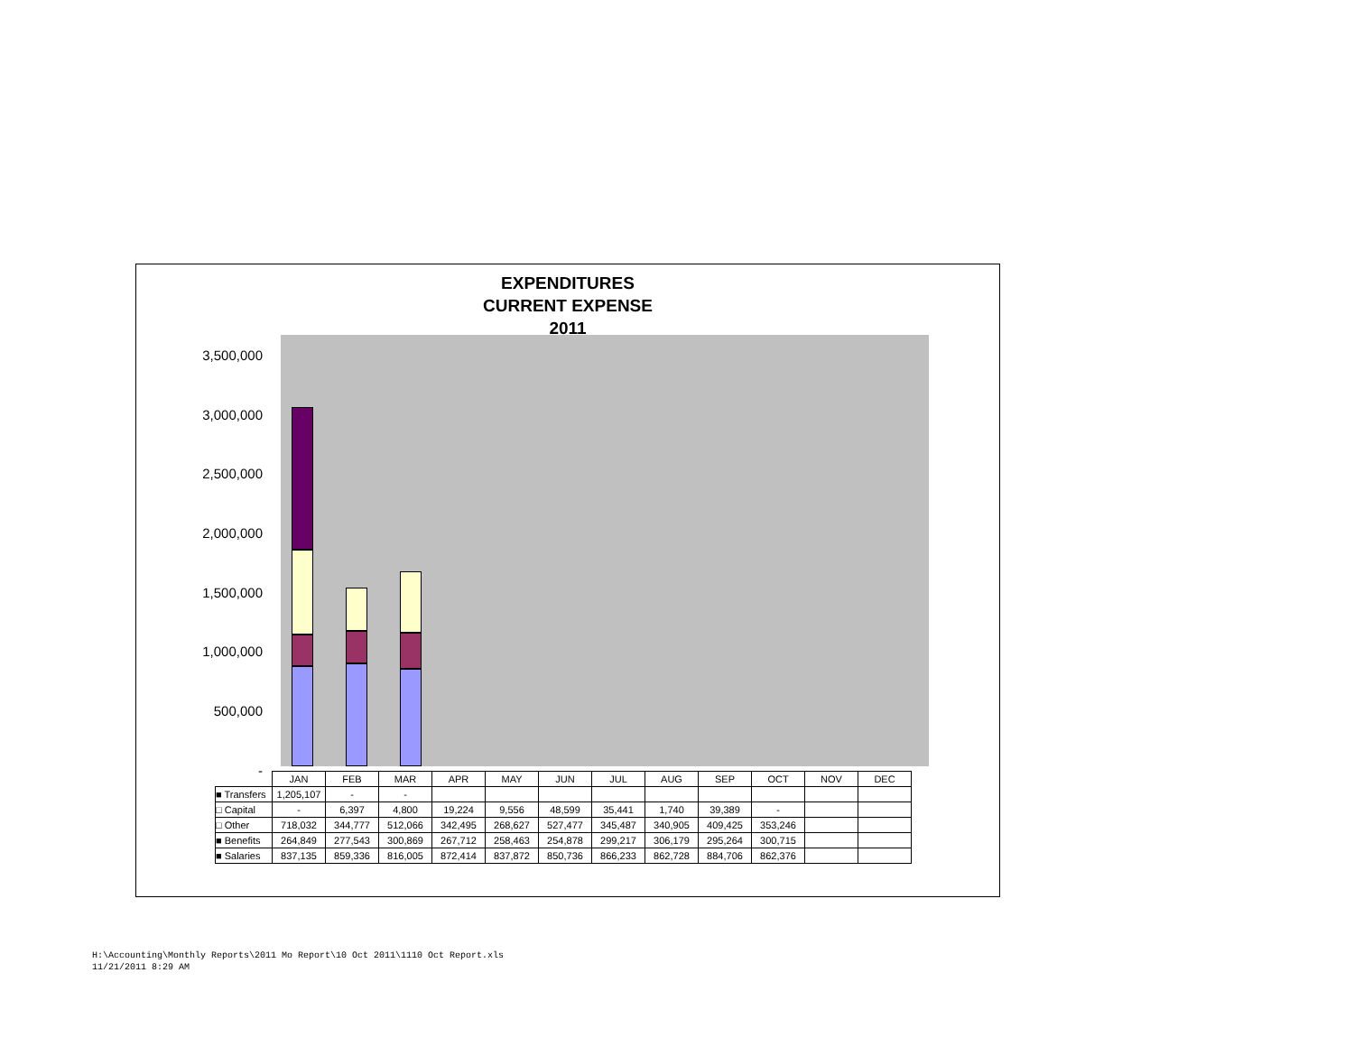EXPENDITURES
CURRENT EXPENSE
2011
3,500,000
3,000,000
2,500,000
2,000,000
1,500,000
1,000,000
500,000
-
| | JAN | FEB | MAR | APR | MAY | JUN | JUL | AUG | SEP | OCT | NOV | DEC |
| ■ Transfers | 1,205,107 | - | - | | | | | | | | | |
| □ Capital | - | 6,397 | 4,800 | 19,224 | 9,556 | 48,599 | 35,441 | 1,740 | 39,389 | - | | |
| □ Other | 718,032 | 344,777 | 512,066 | 342,495 | 268,627 | 527,477 | 345,487 | 340,905 | 409,425 | 353,246 | | |
| ■ Benefits | 264,849 | 277,543 | 300,869 | 267,712 | 258,463 | 254,878 | 299,217 | 306,179 | 295,264 | 300,715 | | |
| ■ Salaries | 837,135 | 859,336 | 816,005 | 872,414 | 837,872 | 850,736 | 866,233 | 862,728 | 884,706 | 862,376 | | |
H:\Accounting\Monthly Reports\2011 Mo Report\10 Oct 2011\1110 Oct Report.xls
11/21/2011 8:29 AM